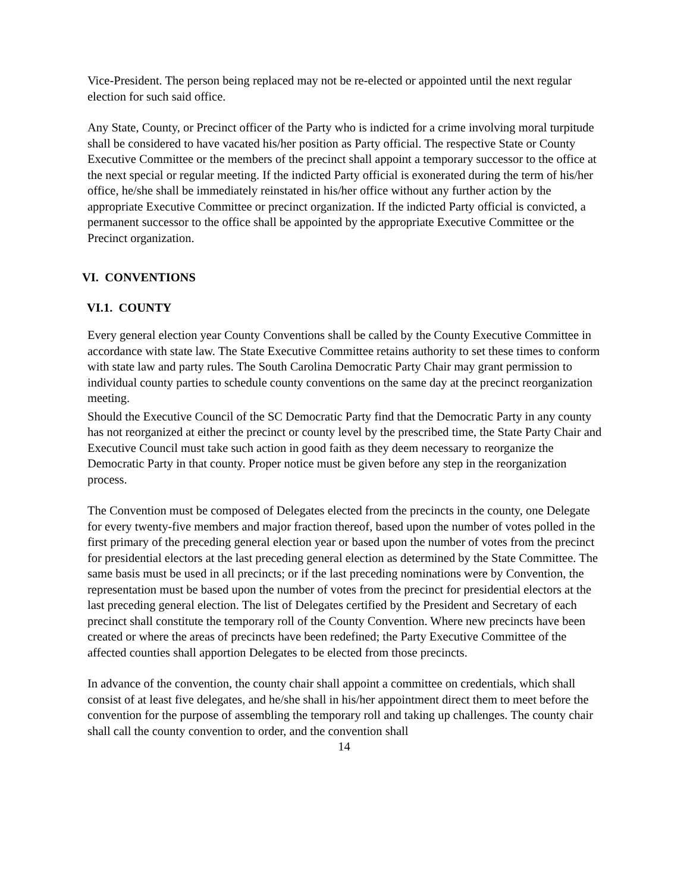Vice-President. The person being replaced may not be re-elected or appointed until the next regular election for such said office.
Any State, County, or Precinct officer of the Party who is indicted for a crime involving moral turpitude shall be considered to have vacated his/her position as Party official. The respective State or County Executive Committee or the members of the precinct shall appoint a temporary successor to the office at the next special or regular meeting. If the indicted Party official is exonerated during the term of his/her office, he/she shall be immediately reinstated in his/her office without any further action by the appropriate Executive Committee or precinct organization. If the indicted Party official is convicted, a permanent successor to the office shall be appointed by the appropriate Executive Committee or the Precinct organization.
VI. CONVENTIONS
VI.1. COUNTY
Every general election year County Conventions shall be called by the County Executive Committee in accordance with state law. The State Executive Committee retains authority to set these times to conform with state law and party rules. The South Carolina Democratic Party Chair may grant permission to individual county parties to schedule county conventions on the same day at the precinct reorganization meeting.
Should the Executive Council of the SC Democratic Party find that the Democratic Party in any county has not reorganized at either the precinct or county level by the prescribed time, the State Party Chair and Executive Council must take such action in good faith as they deem necessary to reorganize the Democratic Party in that county. Proper notice must be given before any step in the reorganization process.
The Convention must be composed of Delegates elected from the precincts in the county, one Delegate for every twenty-five members and major fraction thereof, based upon the number of votes polled in the first primary of the preceding general election year or based upon the number of votes from the precinct for presidential electors at the last preceding general election as determined by the State Committee. The same basis must be used in all precincts; or if the last preceding nominations were by Convention, the representation must be based upon the number of votes from the precinct for presidential electors at the last preceding general election. The list of Delegates certified by the President and Secretary of each precinct shall constitute the temporary roll of the County Convention. Where new precincts have been created or where the areas of precincts have been redefined; the Party Executive Committee of the affected counties shall apportion Delegates to be elected from those precincts.
In advance of the convention, the county chair shall appoint a committee on credentials, which shall consist of at least five delegates, and he/she shall in his/her appointment direct them to meet before the convention for the purpose of assembling the temporary roll and taking up challenges. The county chair shall call the county convention to order, and the convention shall
14